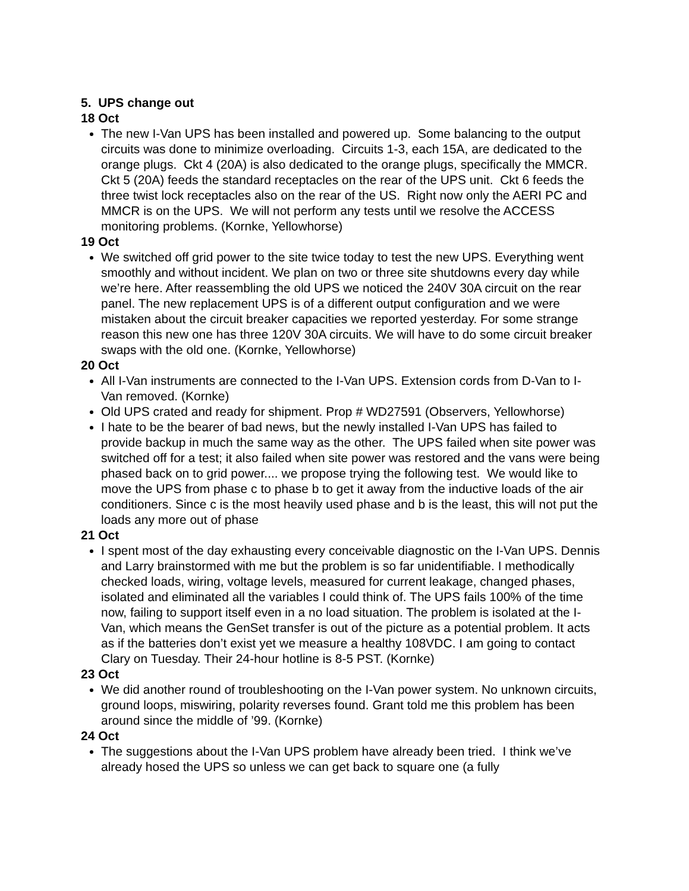5. UPS change out
18 Oct
The new I-Van UPS has been installed and powered up. Some balancing to the output circuits was done to minimize overloading. Circuits 1-3, each 15A, are dedicated to the orange plugs. Ckt 4 (20A) is also dedicated to the orange plugs, specifically the MMCR. Ckt 5 (20A) feeds the standard receptacles on the rear of the UPS unit. Ckt 6 feeds the three twist lock receptacles also on the rear of the US. Right now only the AERI PC and MMCR is on the UPS. We will not perform any tests until we resolve the ACCESS monitoring problems. (Kornke, Yellowhorse)
19 Oct
We switched off grid power to the site twice today to test the new UPS. Everything went smoothly and without incident. We plan on two or three site shutdowns every day while we’re here. After reassembling the old UPS we noticed the 240V 30A circuit on the rear panel. The new replacement UPS is of a different output configuration and we were mistaken about the circuit breaker capacities we reported yesterday. For some strange reason this new one has three 120V 30A circuits. We will have to do some circuit breaker swaps with the old one. (Kornke, Yellowhorse)
20 Oct
All I-Van instruments are connected to the I-Van UPS. Extension cords from D-Van to I-Van removed. (Kornke)
Old UPS crated and ready for shipment. Prop # WD27591 (Observers, Yellowhorse)
I hate to be the bearer of bad news, but the newly installed I-Van UPS has failed to provide backup in much the same way as the other. The UPS failed when site power was switched off for a test; it also failed when site power was restored and the vans were being phased back on to grid power.... we propose trying the following test. We would like to move the UPS from phase c to phase b to get it away from the inductive loads of the air conditioners. Since c is the most heavily used phase and b is the least, this will not put the loads any more out of phase
21 Oct
I spent most of the day exhausting every conceivable diagnostic on the I-Van UPS. Dennis and Larry brainstormed with me but the problem is so far unidentifiable. I methodically checked loads, wiring, voltage levels, measured for current leakage, changed phases, isolated and eliminated all the variables I could think of. The UPS fails 100% of the time now, failing to support itself even in a no load situation. The problem is isolated at the I-Van, which means the GenSet transfer is out of the picture as a potential problem. It acts as if the batteries don’t exist yet we measure a healthy 108VDC. I am going to contact Clary on Tuesday. Their 24-hour hotline is 8-5 PST. (Kornke)
23 Oct
We did another round of troubleshooting on the I-Van power system. No unknown circuits, ground loops, miswiring, polarity reverses found. Grant told me this problem has been around since the middle of ’99. (Kornke)
24 Oct
The suggestions about the I-Van UPS problem have already been tried. I think we’ve already hosed the UPS so unless we can get back to square one (a fully